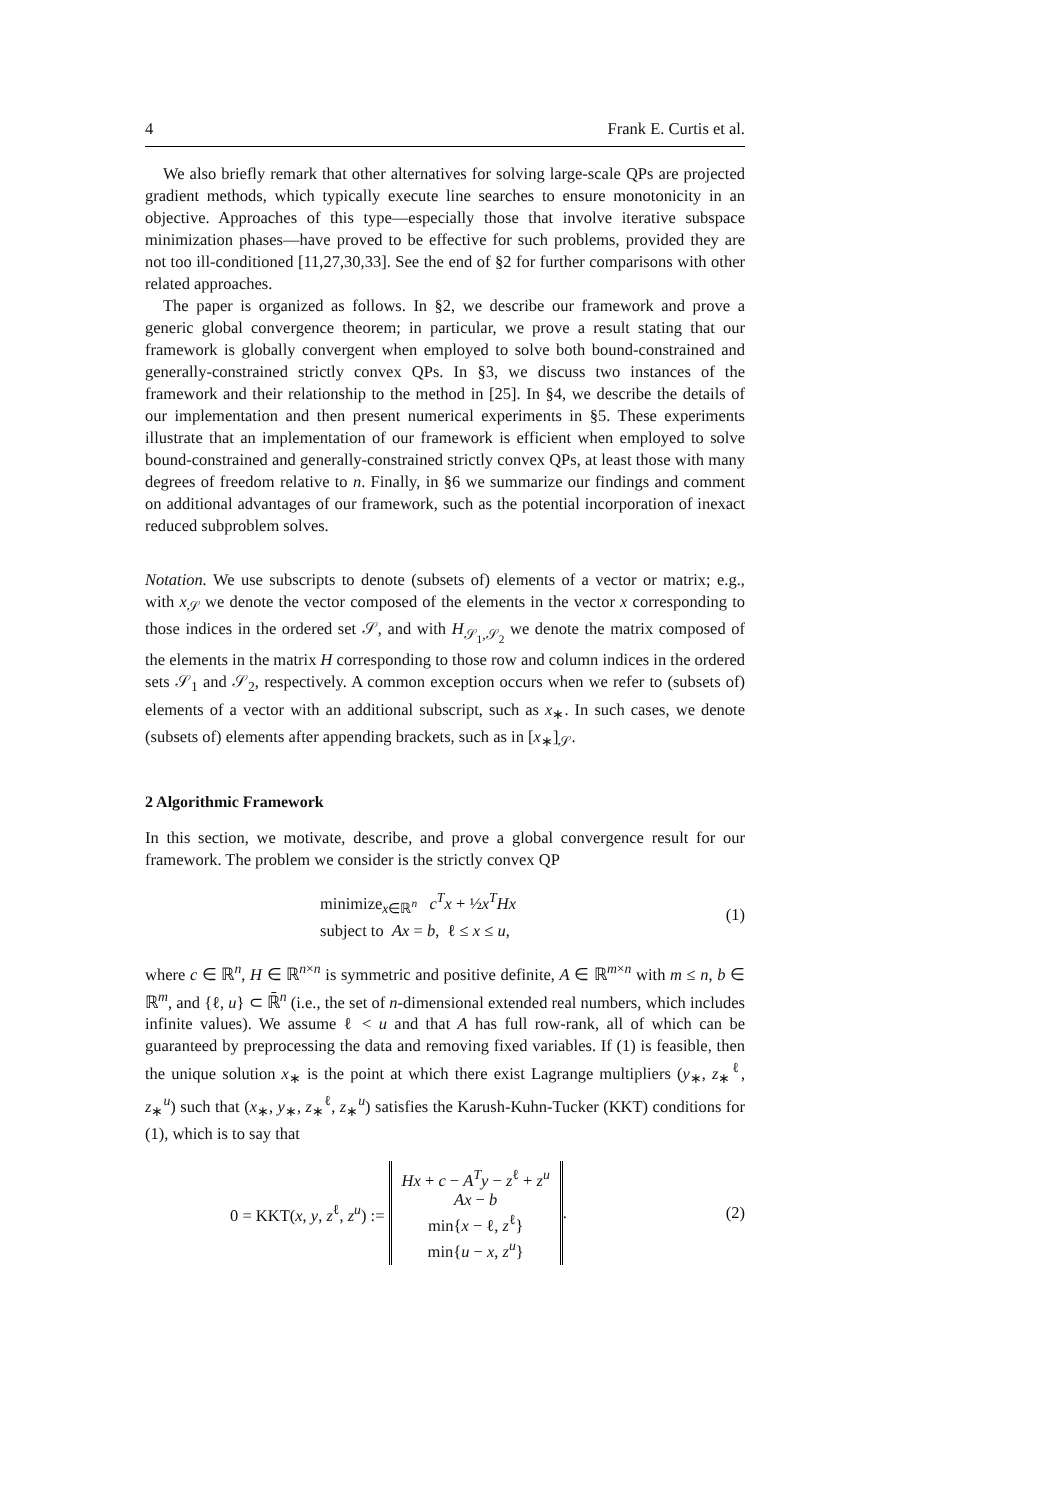4 Frank E. Curtis et al.
We also briefly remark that other alternatives for solving large-scale QPs are projected gradient methods, which typically execute line searches to ensure monotonicity in an objective. Approaches of this type—especially those that involve iterative subspace minimization phases—have proved to be effective for such problems, provided they are not too ill-conditioned [11,27,30,33]. See the end of §2 for further comparisons with other related approaches.
The paper is organized as follows. In §2, we describe our framework and prove a generic global convergence theorem; in particular, we prove a result stating that our framework is globally convergent when employed to solve both bound-constrained and generally-constrained strictly convex QPs. In §3, we discuss two instances of the framework and their relationship to the method in [25]. In §4, we describe the details of our implementation and then present numerical experiments in §5. These experiments illustrate that an implementation of our framework is efficient when employed to solve bound-constrained and generally-constrained strictly convex QPs, at least those with many degrees of freedom relative to n. Finally, in §6 we summarize our findings and comment on additional advantages of our framework, such as the potential incorporation of inexact reduced subproblem solves.
Notation. We use subscripts to denote (subsets of) elements of a vector or matrix; e.g., with x<sub>𝒮</sub> we denote the vector composed of the elements in the vector x corresponding to those indices in the ordered set 𝒮, and with H<sub>𝒮<sub>1</sub>,𝒮<sub>2</sub></sub> we denote the matrix composed of the elements in the matrix H corresponding to those row and column indices in the ordered sets 𝒮<sub>1</sub> and 𝒮<sub>2</sub>, respectively. A common exception occurs when we refer to (subsets of) elements of a vector with an additional subscript, such as x<sub>∗</sub>. In such cases, we denote (subsets of) elements after appending brackets, such as in [x<sub>∗</sub>]<sub>𝒮</sub>.
2 Algorithmic Framework
In this section, we motivate, describe, and prove a global convergence result for our framework. The problem we consider is the strictly convex QP
minimize<sub>x∈ℝ<sup>n</sup></sub> c<sup>T</sup>x + ½x<sup>T</sup>Hx
subject to Ax = b, ℓ ≤ x ≤ u,
(1)
where c ∈ ℝ<sup>n</sup>, H ∈ ℝ<sup>n×n</sup> is symmetric and positive definite, A ∈ ℝ<sup>m×n</sup> with m ≤ n, b ∈ ℝ<sup>m</sup>, and {ℓ, u} ⊂ ℝ̄<sup>n</sup> (i.e., the set of n-dimensional extended real numbers, which includes infinite values). We assume ℓ < u and that A has full row-rank, all of which can be guaranteed by preprocessing the data and removing fixed variables. If (1) is feasible, then the unique solution x<sub>∗</sub> is the point at which there exist Lagrange multipliers (y<sub>∗</sub>, z<sub>∗</sub><sup>ℓ</sup>, z<sub>∗</sub><sup>u</sup>) such that (x<sub>∗</sub>, y<sub>∗</sub>, z<sub>∗</sub><sup>ℓ</sup>, z<sub>∗</sub><sup>u</sup>) satisfies the Karush-Kuhn-Tucker (KKT) conditions for (1), which is to say that
0 = KKT(x, y, z<sup>ℓ</sup>, z<sup>u</sup>) := Hx + c − A<sup>T</sup>y − z<sup>ℓ</sup> + z<sup>u</sup>
Ax − b
min{x − ℓ, z<sup>ℓ</sup>}
min{u − x, z<sup>u</sup>}.
(2)